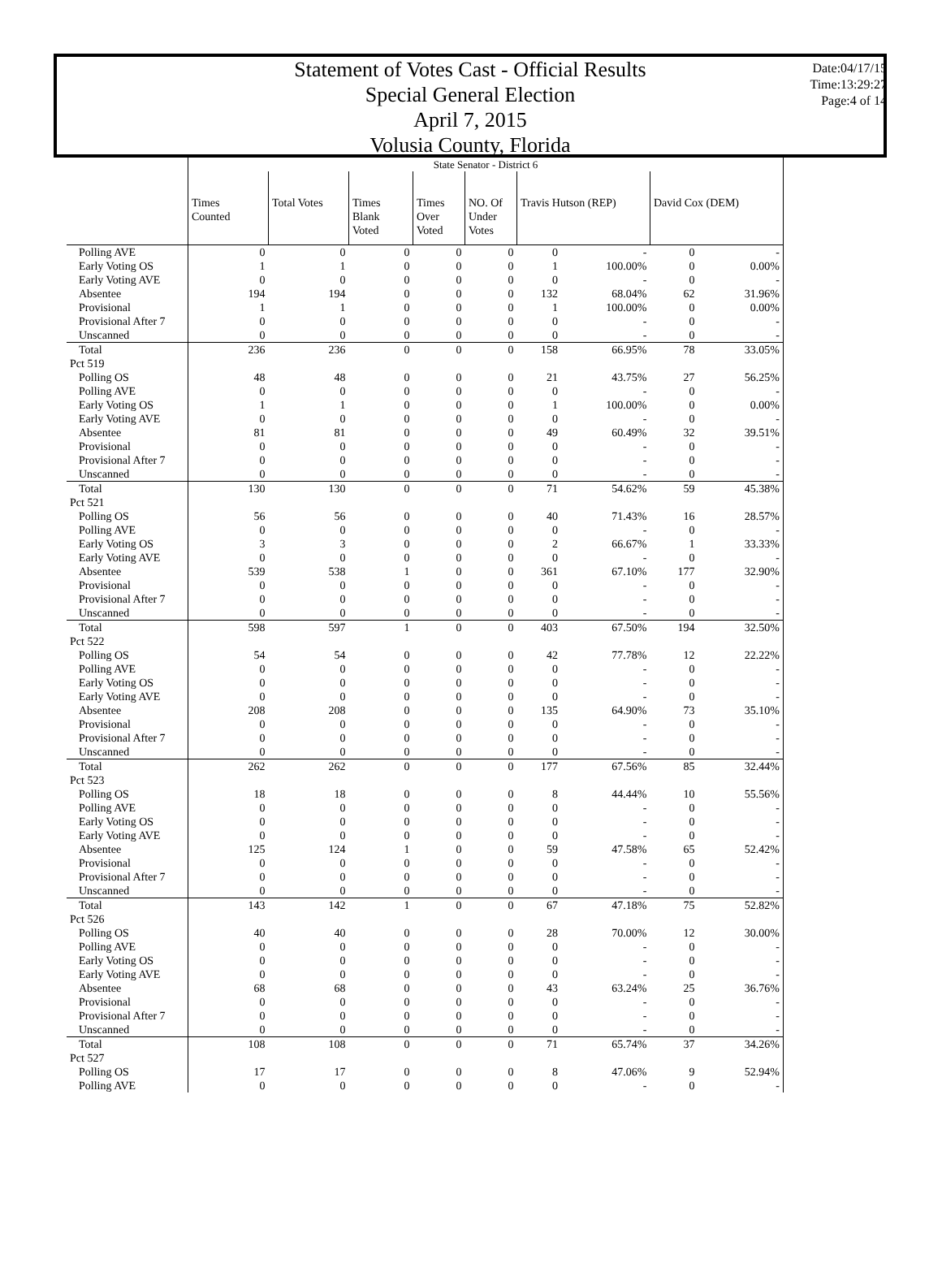Statement of Votes Cast - Official Results
Special General Election
April 7, 2015
Volusia County, Florida
Date:04/17/15
Time:13:29:27
Page:4 of 14
| | State Senator - District 6 | | | | | | | | |
| | Times Counted | Total Votes | Times Blank Voted | Times Over Voted | NO. Of Under Votes | Travis Hutson (REP) | | David Cox (DEM) | |
| Polling AVE | 0 | 0 | 0 | 0 | 0 | 0 | - | 0 | - |
| Early Voting OS | 1 | 1 | 0 | 0 | 0 | 1 | 100.00% | 0 | 0.00% |
| Early Voting AVE | 0 | 0 | 0 | 0 | 0 | 0 | - | 0 | - |
| Absentee | 194 | 194 | 0 | 0 | 0 | 132 | 68.04% | 62 | 31.96% |
| Provisional | 1 | 1 | 0 | 0 | 0 | 1 | 100.00% | 0 | 0.00% |
| Provisional After 7 | 0 | 0 | 0 | 0 | 0 | 0 | - | 0 | - |
| Unscanned | 0 | 0 | 0 | 0 | 0 | 0 | - | 0 | - |
| Total | 236 | 236 | 0 | 0 | 0 | 158 | 66.95% | 78 | 33.05% |
| Pct 519 | | | | | | | | | |
| Polling OS | 48 | 48 | 0 | 0 | 0 | 21 | 43.75% | 27 | 56.25% |
| Polling AVE | 0 | 0 | 0 | 0 | 0 | 0 | - | 0 | - |
| Early Voting OS | 1 | 1 | 0 | 0 | 0 | 1 | 100.00% | 0 | 0.00% |
| Early Voting AVE | 0 | 0 | 0 | 0 | 0 | 0 | - | 0 | - |
| Absentee | 81 | 81 | 0 | 0 | 0 | 49 | 60.49% | 32 | 39.51% |
| Provisional | 0 | 0 | 0 | 0 | 0 | 0 | - | 0 | - |
| Provisional After 7 | 0 | 0 | 0 | 0 | 0 | 0 | - | 0 | - |
| Unscanned | 0 | 0 | 0 | 0 | 0 | 0 | - | 0 | - |
| Total | 130 | 130 | 0 | 0 | 0 | 71 | 54.62% | 59 | 45.38% |
| Pct 521 | | | | | | | | | |
| Polling OS | 56 | 56 | 0 | 0 | 0 | 40 | 71.43% | 16 | 28.57% |
| Polling AVE | 0 | 0 | 0 | 0 | 0 | 0 | - | 0 | - |
| Early Voting OS | 3 | 3 | 0 | 0 | 0 | 2 | 66.67% | 1 | 33.33% |
| Early Voting AVE | 0 | 0 | 0 | 0 | 0 | 0 | - | 0 | - |
| Absentee | 539 | 538 | 1 | 0 | 0 | 361 | 67.10% | 177 | 32.90% |
| Provisional | 0 | 0 | 0 | 0 | 0 | 0 | - | 0 | - |
| Provisional After 7 | 0 | 0 | 0 | 0 | 0 | 0 | - | 0 | - |
| Unscanned | 0 | 0 | 0 | 0 | 0 | 0 | - | 0 | - |
| Total | 598 | 597 | 1 | 0 | 0 | 403 | 67.50% | 194 | 32.50% |
| Pct 522 | | | | | | | | | |
| Polling OS | 54 | 54 | 0 | 0 | 0 | 42 | 77.78% | 12 | 22.22% |
| Polling AVE | 0 | 0 | 0 | 0 | 0 | 0 | - | 0 | - |
| Early Voting OS | 0 | 0 | 0 | 0 | 0 | 0 | - | 0 | - |
| Early Voting AVE | 0 | 0 | 0 | 0 | 0 | 0 | - | 0 | - |
| Absentee | 208 | 208 | 0 | 0 | 0 | 135 | 64.90% | 73 | 35.10% |
| Provisional | 0 | 0 | 0 | 0 | 0 | 0 | - | 0 | - |
| Provisional After 7 | 0 | 0 | 0 | 0 | 0 | 0 | - | 0 | - |
| Unscanned | 0 | 0 | 0 | 0 | 0 | 0 | - | 0 | - |
| Total | 262 | 262 | 0 | 0 | 0 | 177 | 67.56% | 85 | 32.44% |
| Pct 523 | | | | | | | | | |
| Polling OS | 18 | 18 | 0 | 0 | 0 | 8 | 44.44% | 10 | 55.56% |
| Polling AVE | 0 | 0 | 0 | 0 | 0 | 0 | - | 0 | - |
| Early Voting OS | 0 | 0 | 0 | 0 | 0 | 0 | - | 0 | - |
| Early Voting AVE | 0 | 0 | 0 | 0 | 0 | 0 | - | 0 | - |
| Absentee | 125 | 124 | 1 | 0 | 0 | 59 | 47.58% | 65 | 52.42% |
| Provisional | 0 | 0 | 0 | 0 | 0 | 0 | - | 0 | - |
| Provisional After 7 | 0 | 0 | 0 | 0 | 0 | 0 | - | 0 | - |
| Unscanned | 0 | 0 | 0 | 0 | 0 | 0 | - | 0 | - |
| Total | 143 | 142 | 1 | 0 | 0 | 67 | 47.18% | 75 | 52.82% |
| Pct 526 | | | | | | | | | |
| Polling OS | 40 | 40 | 0 | 0 | 0 | 28 | 70.00% | 12 | 30.00% |
| Polling AVE | 0 | 0 | 0 | 0 | 0 | 0 | - | 0 | - |
| Early Voting OS | 0 | 0 | 0 | 0 | 0 | 0 | - | 0 | - |
| Early Voting AVE | 0 | 0 | 0 | 0 | 0 | 0 | - | 0 | - |
| Absentee | 68 | 68 | 0 | 0 | 0 | 43 | 63.24% | 25 | 36.76% |
| Provisional | 0 | 0 | 0 | 0 | 0 | 0 | - | 0 | - |
| Provisional After 7 | 0 | 0 | 0 | 0 | 0 | 0 | - | 0 | - |
| Unscanned | 0 | 0 | 0 | 0 | 0 | 0 | - | 0 | - |
| Total | 108 | 108 | 0 | 0 | 0 | 71 | 65.74% | 37 | 34.26% |
| Pct 527 | | | | | | | | | |
| Polling OS | 17 | 17 | 0 | 0 | 0 | 8 | 47.06% | 9 | 52.94% |
| Polling AVE | 0 | 0 | 0 | 0 | 0 | 0 | - | 0 | - |